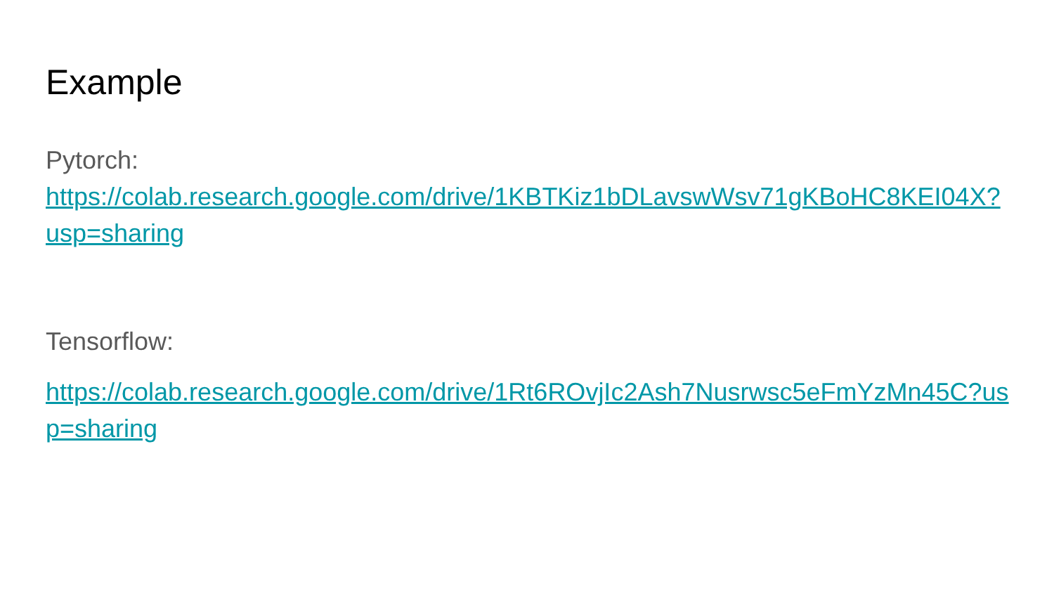Example
Pytorch:
https://colab.research.google.com/drive/1KBTKiz1bDLavswWsv71gKBoHC8KEI04X?usp=sharing
Tensorflow:
https://colab.research.google.com/drive/1Rt6ROvjIc2Ash7Nusrwsc5eFmYzMn45C?usp=sharing